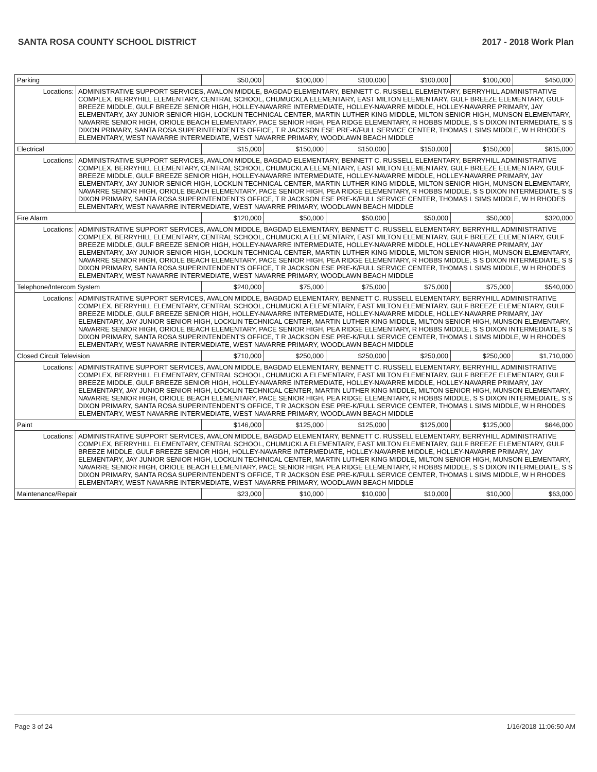SANTA ROSA COUNTY SCHOOL DISTRICT 2017 - 2018 Work Plan
| Parking | | $50,000 | $100,000 | $100,000 | $100,000 | $100,000 | $450,000 |
| Locations: | ADMINISTRATIVE SUPPORT SERVICES, AVALON MIDDLE, BAGDAD ELEMENTARY, BENNETT C. RUSSELL ELEMENTARY, BERRYHILL ADMINISTRATIVE COMPLEX, BERRYHILL ELEMENTARY, CENTRAL SCHOOL, CHUMUCKLA ELEMENTARY, EAST MILTON ELEMENTARY, GULF BREEZE ELEMENTARY, GULF BREEZE MIDDLE, GULF BREEZE SENIOR HIGH, HOLLEY-NAVARRE INTERMEDIATE, HOLLEY-NAVARRE MIDDLE, HOLLEY-NAVARRE PRIMARY, JAY ELEMENTARY, JAY JUNIOR SENIOR HIGH, LOCKLIN TECHNICAL CENTER, MARTIN LUTHER KING MIDDLE, MILTON SENIOR HIGH, MUNSON ELEMENTARY, NAVARRE SENIOR HIGH, ORIOLE BEACH ELEMENTARY, PACE SENIOR HIGH, PEA RIDGE ELEMENTARY, R HOBBS MIDDLE, S S DIXON INTERMEDIATE, S S DIXON PRIMARY, SANTA ROSA SUPERINTENDENT'S OFFICE, T R JACKSON ESE PRE-K/FULL SERVICE CENTER, THOMAS L SIMS MIDDLE, W H RHODES ELEMENTARY, WEST NAVARRE INTERMEDIATE, WEST NAVARRE PRIMARY, WOODLAWN BEACH MIDDLE | | | | | | |
| Electrical | | $15,000 | $150,000 | $150,000 | $150,000 | $150,000 | $615,000 |
| Locations: | ADMINISTRATIVE SUPPORT SERVICES, AVALON MIDDLE, BAGDAD ELEMENTARY, BENNETT C. RUSSELL ELEMENTARY, BERRYHILL ADMINISTRATIVE COMPLEX, BERRYHILL ELEMENTARY, CENTRAL SCHOOL, CHUMUCKLA ELEMENTARY, EAST MILTON ELEMENTARY, GULF BREEZE ELEMENTARY, GULF BREEZE MIDDLE, GULF BREEZE SENIOR HIGH, HOLLEY-NAVARRE INTERMEDIATE, HOLLEY-NAVARRE MIDDLE, HOLLEY-NAVARRE PRIMARY, JAY ELEMENTARY, JAY JUNIOR SENIOR HIGH, LOCKLIN TECHNICAL CENTER, MARTIN LUTHER KING MIDDLE, MILTON SENIOR HIGH, MUNSON ELEMENTARY, NAVARRE SENIOR HIGH, ORIOLE BEACH ELEMENTARY, PACE SENIOR HIGH, PEA RIDGE ELEMENTARY, R HOBBS MIDDLE, S S DIXON INTERMEDIATE, S S DIXON PRIMARY, SANTA ROSA SUPERINTENDENT'S OFFICE, T R JACKSON ESE PRE-K/FULL SERVICE CENTER, THOMAS L SIMS MIDDLE, W H RHODES ELEMENTARY, WEST NAVARRE INTERMEDIATE, WEST NAVARRE PRIMARY, WOODLAWN BEACH MIDDLE | | | | | | |
| Fire Alarm | | $120,000 | $50,000 | $50,000 | $50,000 | $50,000 | $320,000 |
| Locations: | ADMINISTRATIVE SUPPORT SERVICES, AVALON MIDDLE, BAGDAD ELEMENTARY, BENNETT C. RUSSELL ELEMENTARY, BERRYHILL ADMINISTRATIVE COMPLEX, BERRYHILL ELEMENTARY, CENTRAL SCHOOL, CHUMUCKLA ELEMENTARY, EAST MILTON ELEMENTARY, GULF BREEZE ELEMENTARY, GULF BREEZE MIDDLE, GULF BREEZE SENIOR HIGH, HOLLEY-NAVARRE INTERMEDIATE, HOLLEY-NAVARRE MIDDLE, HOLLEY-NAVARRE PRIMARY, JAY ELEMENTARY, JAY JUNIOR SENIOR HIGH, LOCKLIN TECHNICAL CENTER, MARTIN LUTHER KING MIDDLE, MILTON SENIOR HIGH, MUNSON ELEMENTARY, NAVARRE SENIOR HIGH, ORIOLE BEACH ELEMENTARY, PACE SENIOR HIGH, PEA RIDGE ELEMENTARY, R HOBBS MIDDLE, S S DIXON INTERMEDIATE, S S DIXON PRIMARY, SANTA ROSA SUPERINTENDENT'S OFFICE, T R JACKSON ESE PRE-K/FULL SERVICE CENTER, THOMAS L SIMS MIDDLE, W H RHODES ELEMENTARY, WEST NAVARRE INTERMEDIATE, WEST NAVARRE PRIMARY, WOODLAWN BEACH MIDDLE | | | | | | |
| Telephone/Intercom System | | $240,000 | $75,000 | $75,000 | $75,000 | $75,000 | $540,000 |
| Locations: | ADMINISTRATIVE SUPPORT SERVICES, AVALON MIDDLE, BAGDAD ELEMENTARY, BENNETT C. RUSSELL ELEMENTARY, BERRYHILL ADMINISTRATIVE COMPLEX, BERRYHILL ELEMENTARY, CENTRAL SCHOOL, CHUMUCKLA ELEMENTARY, EAST MILTON ELEMENTARY, GULF BREEZE ELEMENTARY, GULF BREEZE MIDDLE, GULF BREEZE SENIOR HIGH, HOLLEY-NAVARRE INTERMEDIATE, HOLLEY-NAVARRE MIDDLE, HOLLEY-NAVARRE PRIMARY, JAY ELEMENTARY, JAY JUNIOR SENIOR HIGH, LOCKLIN TECHNICAL CENTER, MARTIN LUTHER KING MIDDLE, MILTON SENIOR HIGH, MUNSON ELEMENTARY, NAVARRE SENIOR HIGH, ORIOLE BEACH ELEMENTARY, PACE SENIOR HIGH, PEA RIDGE ELEMENTARY, R HOBBS MIDDLE, S S DIXON INTERMEDIATE, S S DIXON PRIMARY, SANTA ROSA SUPERINTENDENT'S OFFICE, T R JACKSON ESE PRE-K/FULL SERVICE CENTER, THOMAS L SIMS MIDDLE, W H RHODES ELEMENTARY, WEST NAVARRE INTERMEDIATE, WEST NAVARRE PRIMARY, WOODLAWN BEACH MIDDLE | | | | | | |
| Closed Circuit Television | | $710,000 | $250,000 | $250,000 | $250,000 | $250,000 | $1,710,000 |
| Locations: | ADMINISTRATIVE SUPPORT SERVICES, AVALON MIDDLE, BAGDAD ELEMENTARY, BENNETT C. RUSSELL ELEMENTARY, BERRYHILL ADMINISTRATIVE COMPLEX, BERRYHILL ELEMENTARY, CENTRAL SCHOOL, CHUMUCKLA ELEMENTARY, EAST MILTON ELEMENTARY, GULF BREEZE ELEMENTARY, GULF BREEZE MIDDLE, GULF BREEZE SENIOR HIGH, HOLLEY-NAVARRE INTERMEDIATE, HOLLEY-NAVARRE MIDDLE, HOLLEY-NAVARRE PRIMARY, JAY ELEMENTARY, JAY JUNIOR SENIOR HIGH, LOCKLIN TECHNICAL CENTER, MARTIN LUTHER KING MIDDLE, MILTON SENIOR HIGH, MUNSON ELEMENTARY, NAVARRE SENIOR HIGH, ORIOLE BEACH ELEMENTARY, PACE SENIOR HIGH, PEA RIDGE ELEMENTARY, R HOBBS MIDDLE, S S DIXON INTERMEDIATE, S S DIXON PRIMARY, SANTA ROSA SUPERINTENDENT'S OFFICE, T R JACKSON ESE PRE-K/FULL SERVICE CENTER, THOMAS L SIMS MIDDLE, W H RHODES ELEMENTARY, WEST NAVARRE INTERMEDIATE, WEST NAVARRE PRIMARY, WOODLAWN BEACH MIDDLE | | | | | | |
| Paint | | $146,000 | $125,000 | $125,000 | $125,000 | $125,000 | $646,000 |
| Locations: | ADMINISTRATIVE SUPPORT SERVICES, AVALON MIDDLE, BAGDAD ELEMENTARY, BENNETT C. RUSSELL ELEMENTARY, BERRYHILL ADMINISTRATIVE COMPLEX, BERRYHILL ELEMENTARY, CENTRAL SCHOOL, CHUMUCKLA ELEMENTARY, EAST MILTON ELEMENTARY, GULF BREEZE ELEMENTARY, GULF BREEZE MIDDLE, GULF BREEZE SENIOR HIGH, HOLLEY-NAVARRE INTERMEDIATE, HOLLEY-NAVARRE MIDDLE, HOLLEY-NAVARRE PRIMARY, JAY ELEMENTARY, JAY JUNIOR SENIOR HIGH, LOCKLIN TECHNICAL CENTER, MARTIN LUTHER KING MIDDLE, MILTON SENIOR HIGH, MUNSON ELEMENTARY, NAVARRE SENIOR HIGH, ORIOLE BEACH ELEMENTARY, PACE SENIOR HIGH, PEA RIDGE ELEMENTARY, R HOBBS MIDDLE, S S DIXON INTERMEDIATE, S S DIXON PRIMARY, SANTA ROSA SUPERINTENDENT'S OFFICE, T R JACKSON ESE PRE-K/FULL SERVICE CENTER, THOMAS L SIMS MIDDLE, W H RHODES ELEMENTARY, WEST NAVARRE INTERMEDIATE, WEST NAVARRE PRIMARY, WOODLAWN BEACH MIDDLE | | | | | | |
| Maintenance/Repair | | $23,000 | $10,000 | $10,000 | $10,000 | $10,000 | $63,000 |
Page 3 of 24 1/16/2018 11:06:50 AM